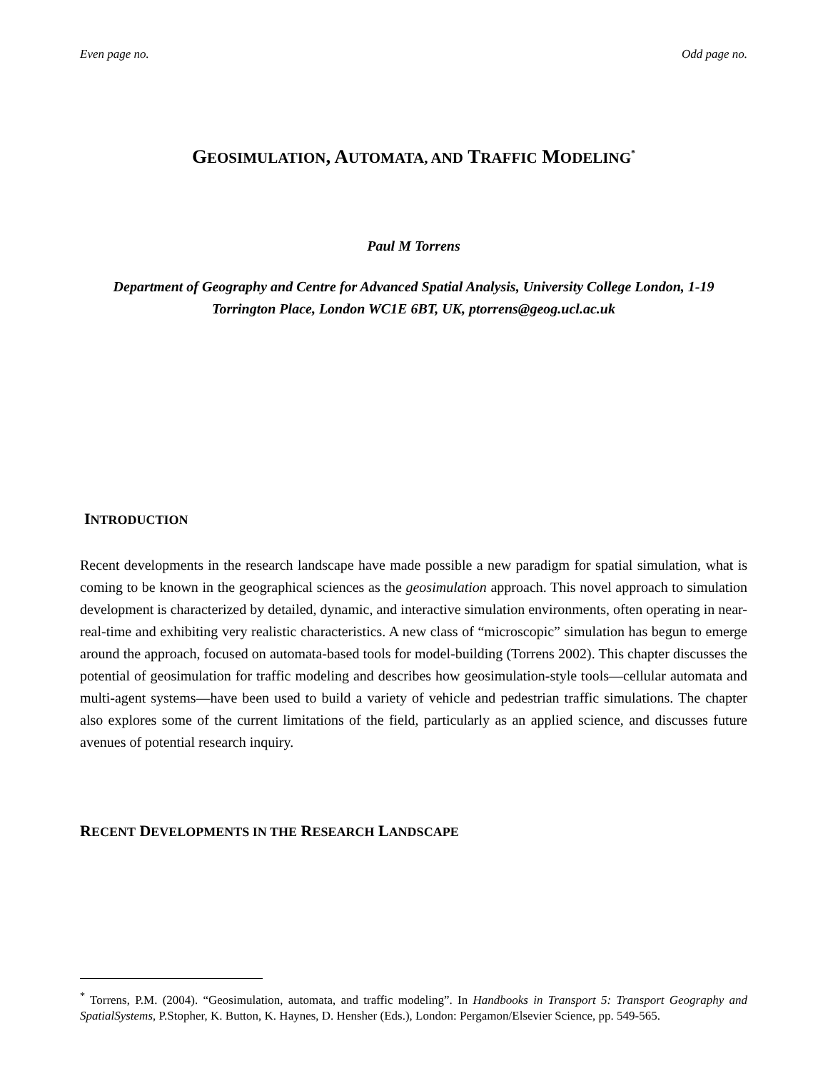Even page no. Odd page no.
GEOSIMULATION, AUTOMATA, AND TRAFFIC MODELING<sup>*</sup>
Paul M Torrens
Department of Geography and Centre for Advanced Spatial Analysis, University College London, 1-19
Torrington Place, London WC1E 6BT, UK, ptorrens@geog.ucl.ac.uk
INTRODUCTION
Recent developments in the research landscape have made possible a new paradigm for spatial simulation, what is coming to be known in the geographical sciences as the geosimulation approach. This novel approach to simulation development is characterized by detailed, dynamic, and interactive simulation environments, often operating in near-real-time and exhibiting very realistic characteristics. A new class of “microscopic” simulation has begun to emerge around the approach, focused on automata-based tools for model-building (Torrens 2002). This chapter discusses the potential of geosimulation for traffic modeling and describes how geosimulation-style tools—cellular automata and multi-agent systems—have been used to build a variety of vehicle and pedestrian traffic simulations. The chapter also explores some of the current limitations of the field, particularly as an applied science, and discusses future avenues of potential research inquiry.
RECENT DEVELOPMENTS IN THE RESEARCH LANDSCAPE
<sup>*</sup> Torrens, P.M. (2004). “Geosimulation, automata, and traffic modeling”. In Handbooks in Transport 5: Transport Geography and SpatialSystems, P.Stopher, K. Button, K. Haynes, D. Hensher (Eds.), London: Pergamon/Elsevier Science, pp. 549-565.